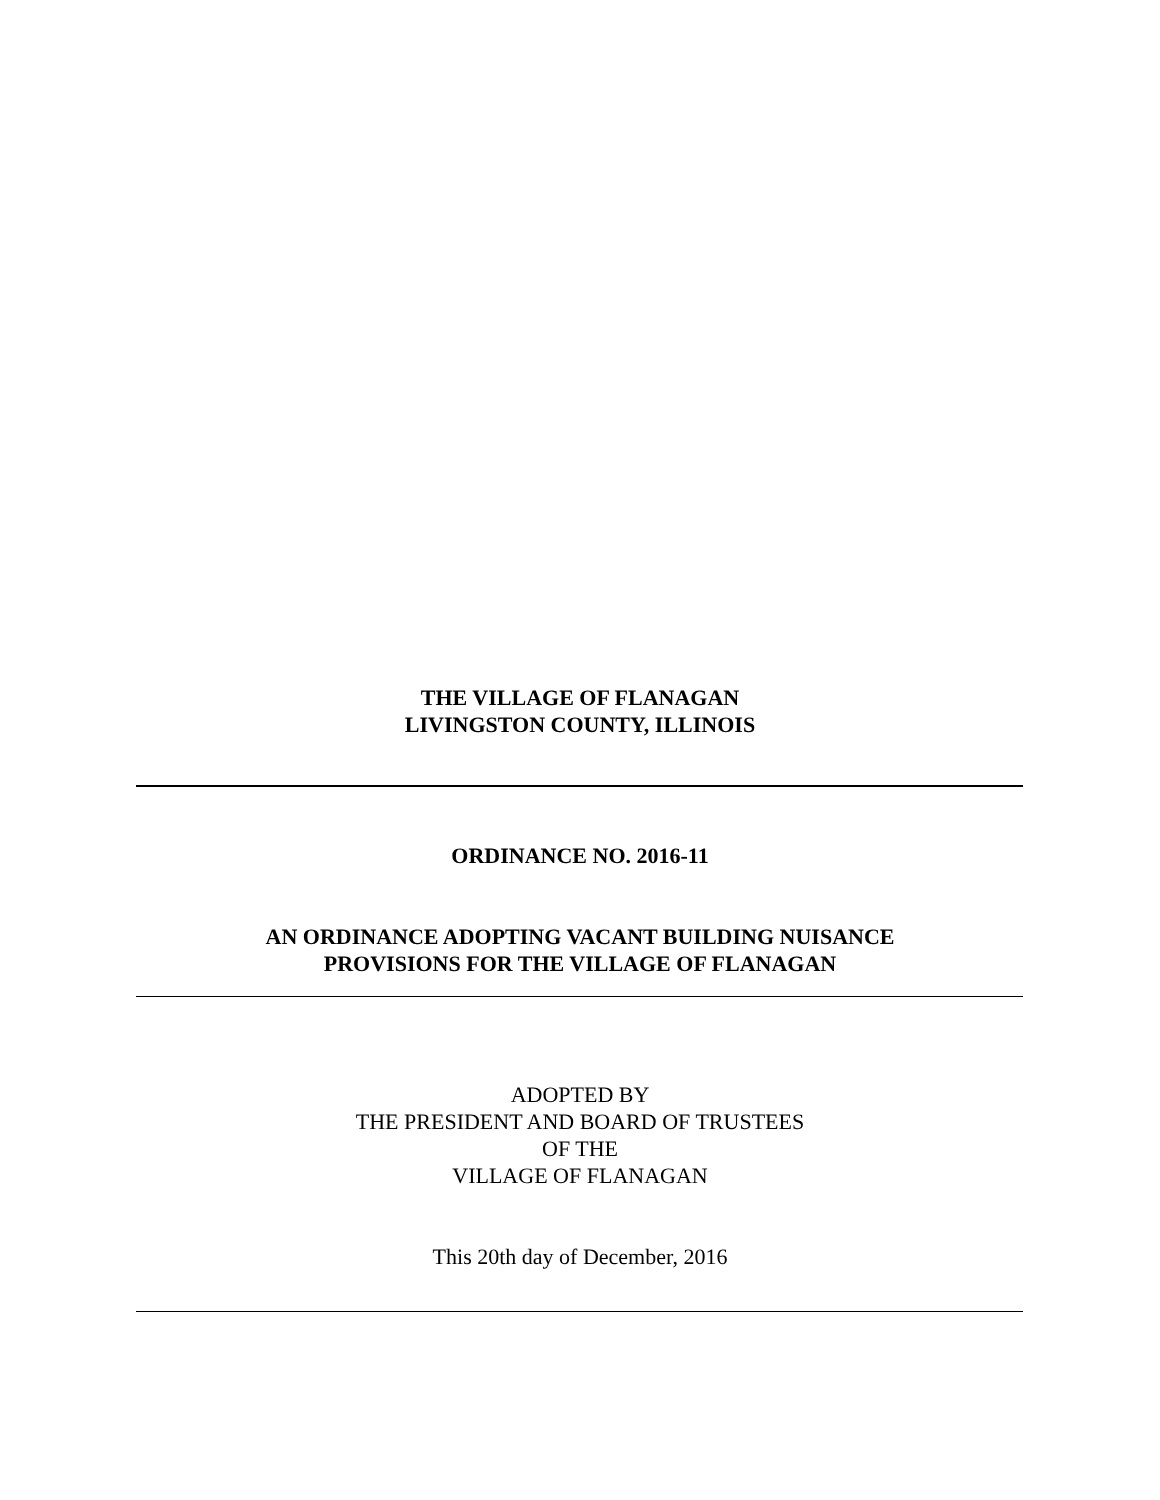THE VILLAGE OF FLANAGAN
LIVINGSTON COUNTY, ILLINOIS
ORDINANCE NO. 2016-11
AN ORDINANCE ADOPTING VACANT BUILDING NUISANCE
PROVISIONS FOR THE VILLAGE OF FLANAGAN
ADOPTED BY
THE PRESIDENT AND BOARD OF TRUSTEES
OF THE
VILLAGE OF FLANAGAN
This 20th day of December, 2016